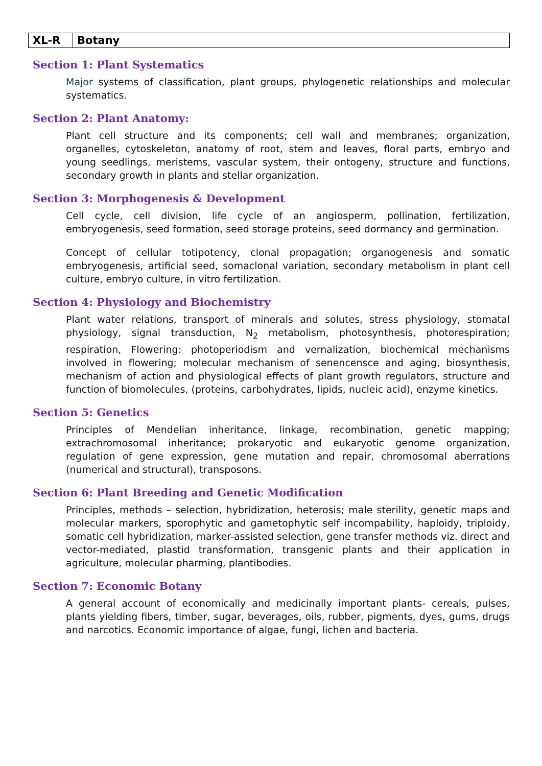| XL-R | Botany |
Section 1: Plant Systematics
Major systems of classification, plant groups, phylogenetic relationships and molecular systematics.
Section 2: Plant Anatomy:
Plant cell structure and its components; cell wall and membranes; organization, organelles, cytoskeleton, anatomy of root, stem and leaves, floral parts, embryo and young seedlings, meristems, vascular system, their ontogeny, structure and functions, secondary growth in plants and stellar organization.
Section 3: Morphogenesis & Development
Cell cycle, cell division, life cycle of an angiosperm, pollination, fertilization, embryogenesis, seed formation, seed storage proteins, seed dormancy and germination.
Concept of cellular totipotency, clonal propagation; organogenesis and somatic embryogenesis, artificial seed, somaclonal variation, secondary metabolism in plant cell culture, embryo culture, in vitro fertilization.
Section 4: Physiology and Biochemistry
Plant water relations, transport of minerals and solutes, stress physiology, stomatal physiology, signal transduction, N<sub>2</sub> metabolism, photosynthesis, photorespiration; respiration, Flowering: photoperiodism and vernalization, biochemical mechanisms involved in flowering; molecular mechanism of senencensce and aging, biosynthesis, mechanism of action and physiological effects of plant growth regulators, structure and function of biomolecules, (proteins, carbohydrates, lipids, nucleic acid), enzyme kinetics.
Section 5: Genetics
Principles of Mendelian inheritance, linkage, recombination, genetic mapping; extrachromosomal inheritance; prokaryotic and eukaryotic genome organization, regulation of gene expression, gene mutation and repair, chromosomal aberrations (numerical and structural), transposons.
Section 6: Plant Breeding and Genetic Modification
Principles, methods – selection, hybridization, heterosis; male sterility, genetic maps and molecular markers, sporophytic and gametophytic self incompability, haploidy, triploidy, somatic cell hybridization, marker-assisted selection, gene transfer methods viz. direct and vector-mediated, plastid transformation, transgenic plants and their application in agriculture, molecular pharming, plantibodies.
Section 7: Economic Botany
A general account of economically and medicinally important plants- cereals, pulses, plants yielding fibers, timber, sugar, beverages, oils, rubber, pigments, dyes, gums, drugs and narcotics. Economic importance of algae, fungi, lichen and bacteria.